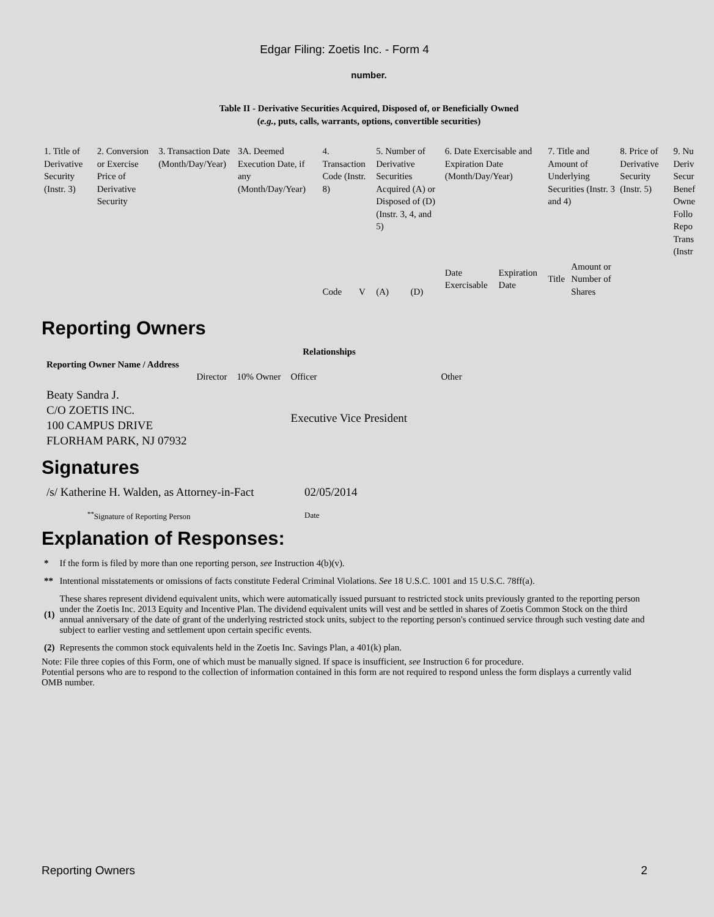Edgar Filing: Zoetis Inc. - Form 4
number.
Table II - Derivative Securities Acquired, Disposed of, or Beneficially Owned
(e.g., puts, calls, warrants, options, convertible securities)
| 1. Title of Derivative Security (Instr. 3) | 2. Conversion or Exercise Price of Derivative Security | 3. Transaction Date (Month/Day/Year) | 3A. Deemed Execution Date, if any (Month/Day/Year) | 4. Transaction Code (Instr. 8) | | 5. Number of Derivative Securities Acquired (A) or Disposed of (D) (Instr. 3, 4, and 5) | | 6. Date Exercisable and Expiration Date (Month/Day/Year) | | 7. Title and Amount of Underlying Securities (Instr. 3 and 4) | | 8. Price of Derivative Security (Instr. 5) | 9. Nu Deriv Secur Benef Owne Follo Repo Trans (Instr |
| | | | | Code | V | (A) | (D) | Date Exercisable | Expiration Date | Title | Amount or Number of Shares | | |
Reporting Owners
| Reporting Owner Name / Address | Relationships | | | |
| --- | --- | --- | --- | --- |
| | Director | 10% Owner | Officer | Other |
| Beaty Sandra J. C/O ZOETIS INC. 100 CAMPUS DRIVE FLORHAM PARK, NJ 07932 | | | Executive Vice President | |
Signatures
| /s/ Katherine H. Walden, as Attorney-in-Fact | 02/05/2014 |
| <sup>**</sup> Signature of Reporting Person | Date |
Explanation of Responses:
| * | If the form is filed by more than one reporting person, see Instruction 4(b)(v). |
| ** | Intentional misstatements or omissions of facts constitute Federal Criminal Violations. See 18 U.S.C. 1001 and 15 U.S.C. 78ff(a). |
| (1) | These shares represent dividend equivalent units, which were automatically issued pursuant to restricted stock units previously granted to the reporting person under the Zoetis Inc. 2013 Equity and Incentive Plan. The dividend equivalent units will vest and be settled in shares of Zoetis Common Stock on the third annual anniversary of the date of grant of the underlying restricted stock units, subject to the reporting person's continued service through such vesting date and subject to earlier vesting and settlement upon certain specific events. |
| (2) | Represents the common stock equivalents held in the Zoetis Inc. Savings Plan, a 401(k) plan. |
Note: File three copies of this Form, one of which must be manually signed. If space is insufficient, see Instruction 6 for procedure.
Potential persons who are to respond to the collection of information contained in this form are not required to respond unless the form displays a currently valid OMB number.
Reporting Owners 2